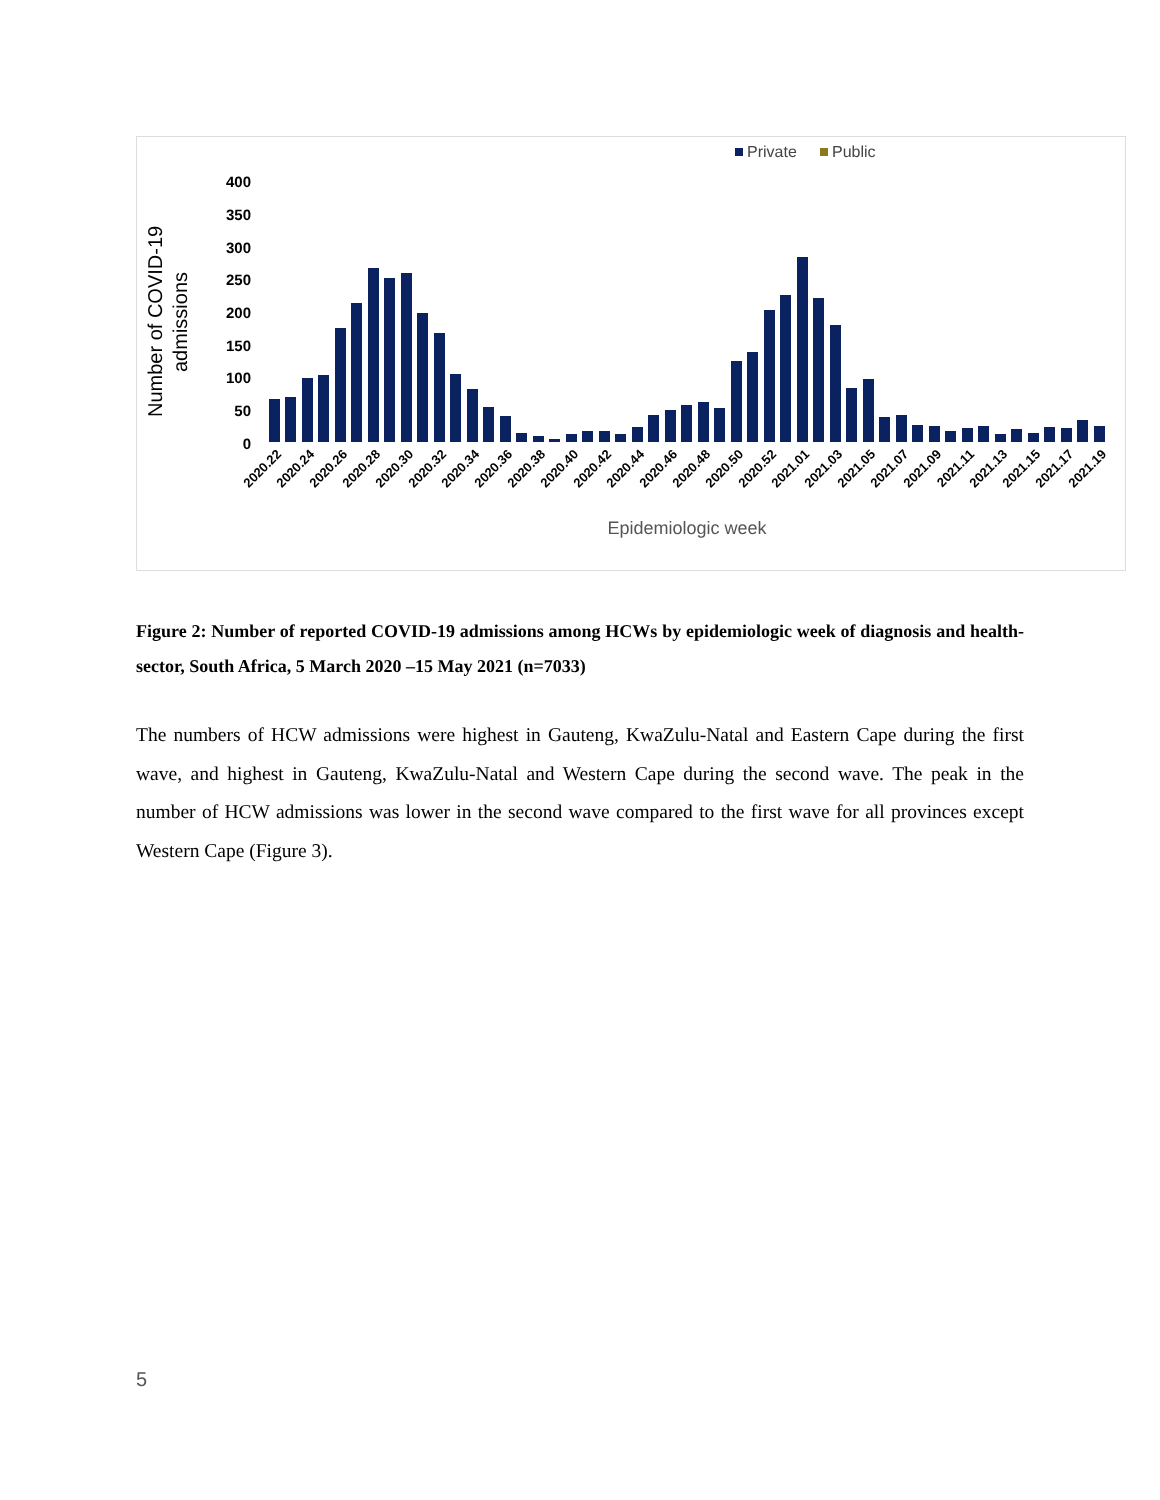Private
Public
400
350
300
250
200
150
100
50
0
Number of COVID-19
admissions
Epidemiologic week
2020.22
2020.24
2020.26
2020.28
2020.30
2020.32
2020.34
2020.36
2020.38
2020.40
2020.42
2020.44
2020.46
2020.48
2020.50
2020.52
2021.01
2021.03
2021.05
2021.07
2021.09
2021.11
2021.13
2021.15
2021.17
2021.19
Figure 2: Number of reported COVID-19 admissions among HCWs by epidemiologic week of diagnosis and health-sector, South Africa, 5 March 2020 –15 May 2021 (n=7033)
The numbers of HCW admissions were highest in Gauteng, KwaZulu-Natal and Eastern Cape during the first wave, and highest in Gauteng, KwaZulu-Natal and Western Cape during the second wave. The peak in the number of HCW admissions was lower in the second wave compared to the first wave for all provinces except Western Cape (Figure 3).
5